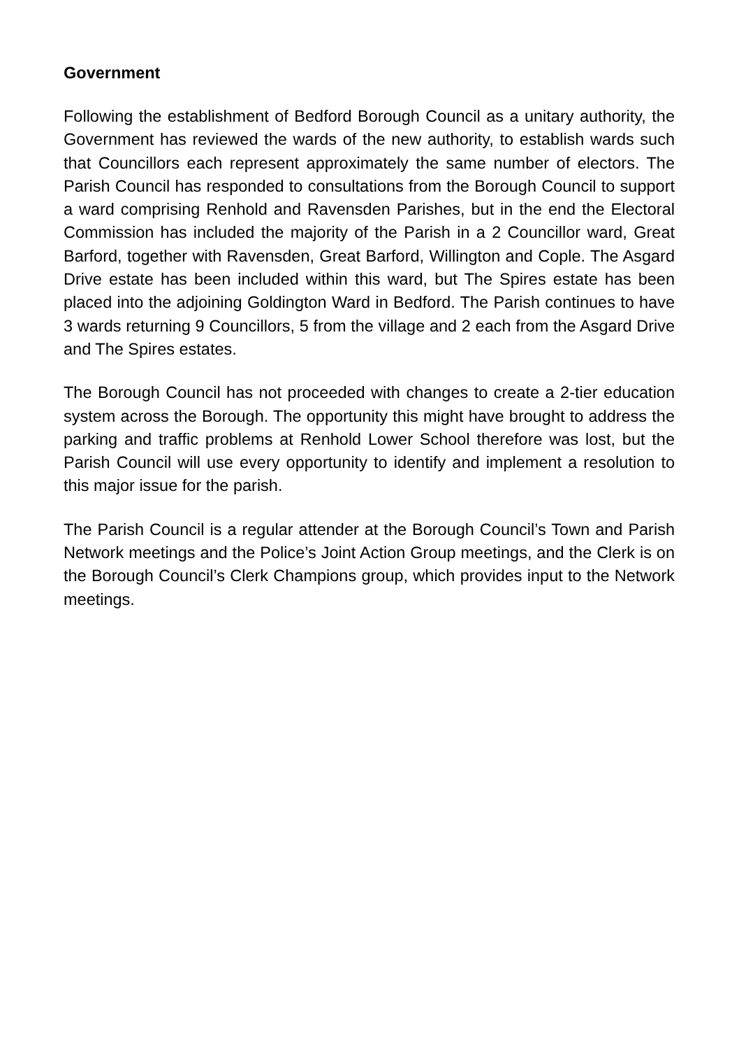Government
Following the establishment of Bedford Borough Council as a unitary authority, the Government has reviewed the wards of the new authority, to establish wards such that Councillors each represent approximately the same number of electors. The Parish Council has responded to consultations from the Borough Council to support a ward comprising Renhold and Ravensden Parishes, but in the end the Electoral Commission has included the majority of the Parish in a 2 Councillor ward, Great Barford, together with Ravensden, Great Barford, Willington and Cople. The Asgard Drive estate has been included within this ward, but The Spires estate has been placed into the adjoining Goldington Ward in Bedford. The Parish continues to have 3 wards returning 9 Councillors, 5 from the village and 2 each from the Asgard Drive and The Spires estates.
The Borough Council has not proceeded with changes to create a 2-tier education system across the Borough. The opportunity this might have brought to address the parking and traffic problems at Renhold Lower School therefore was lost, but the Parish Council will use every opportunity to identify and implement a resolution to this major issue for the parish.
The Parish Council is a regular attender at the Borough Council’s Town and Parish Network meetings and the Police’s Joint Action Group meetings, and the Clerk is on the Borough Council’s Clerk Champions group, which provides input to the Network meetings.